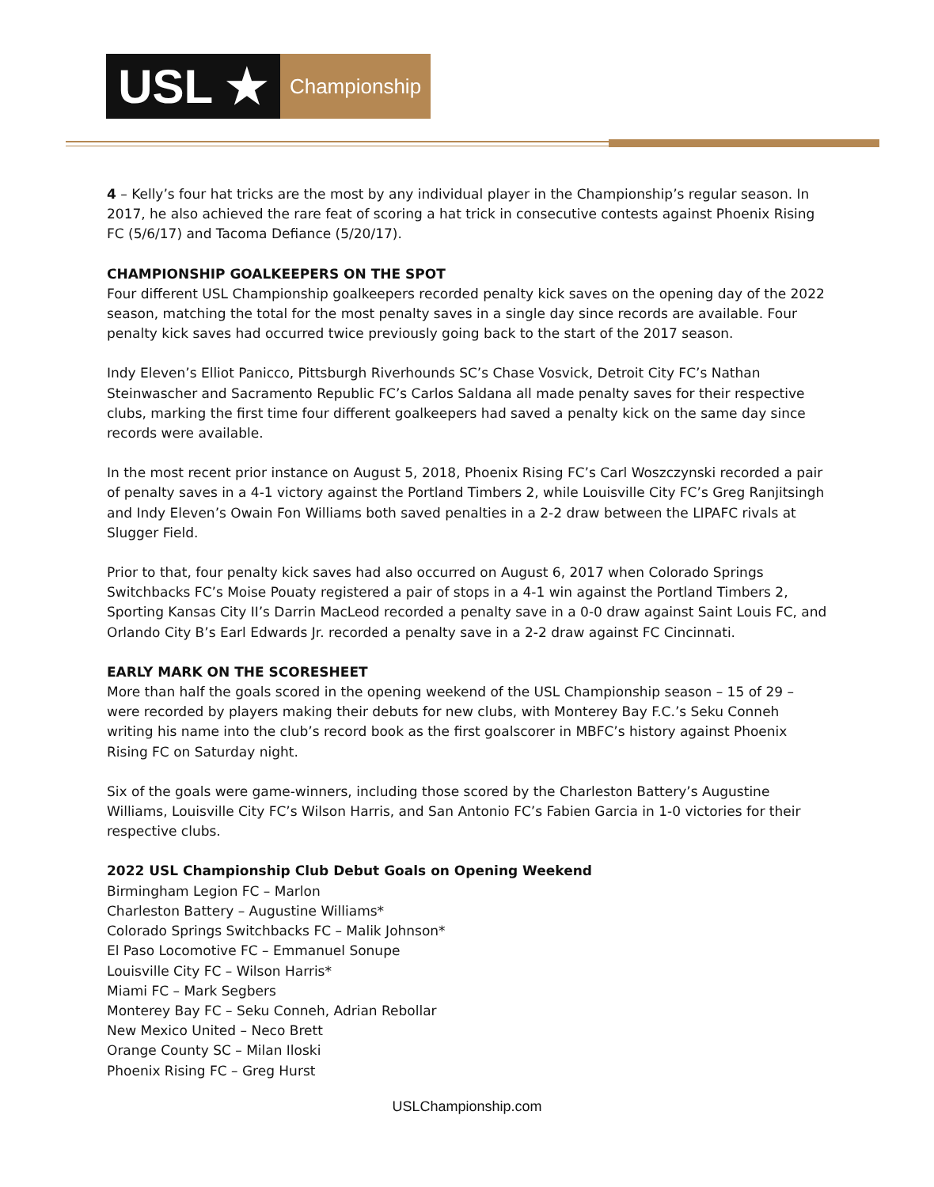USL ★
Championship
4 – Kelly’s four hat tricks are the most by any individual player in the Championship’s regular season. In 2017, he also achieved the rare feat of scoring a hat trick in consecutive contests against Phoenix Rising FC (5/6/17) and Tacoma Defiance (5/20/17).
CHAMPIONSHIP GOALKEEPERS ON THE SPOT
Four different USL Championship goalkeepers recorded penalty kick saves on the opening day of the 2022 season, matching the total for the most penalty saves in a single day since records are available. Four penalty kick saves had occurred twice previously going back to the start of the 2017 season.
Indy Eleven’s Elliot Panicco, Pittsburgh Riverhounds SC’s Chase Vosvick, Detroit City FC’s Nathan Steinwascher and Sacramento Republic FC’s Carlos Saldana all made penalty saves for their respective clubs, marking the first time four different goalkeepers had saved a penalty kick on the same day since records were available.
In the most recent prior instance on August 5, 2018, Phoenix Rising FC’s Carl Woszczynski recorded a pair of penalty saves in a 4-1 victory against the Portland Timbers 2, while Louisville City FC’s Greg Ranjitsingh and Indy Eleven’s Owain Fon Williams both saved penalties in a 2-2 draw between the LIPAFC rivals at Slugger Field.
Prior to that, four penalty kick saves had also occurred on August 6, 2017 when Colorado Springs Switchbacks FC’s Moise Pouaty registered a pair of stops in a 4-1 win against the Portland Timbers 2, Sporting Kansas City II’s Darrin MacLeod recorded a penalty save in a 0-0 draw against Saint Louis FC, and Orlando City B’s Earl Edwards Jr. recorded a penalty save in a 2-2 draw against FC Cincinnati.
EARLY MARK ON THE SCORESHEET
More than half the goals scored in the opening weekend of the USL Championship season – 15 of 29 – were recorded by players making their debuts for new clubs, with Monterey Bay F.C.’s Seku Conneh writing his name into the club’s record book as the first goalscorer in MBFC’s history against Phoenix Rising FC on Saturday night.
Six of the goals were game-winners, including those scored by the Charleston Battery’s Augustine Williams, Louisville City FC’s Wilson Harris, and San Antonio FC’s Fabien Garcia in 1-0 victories for their respective clubs.
2022 USL Championship Club Debut Goals on Opening Weekend
Birmingham Legion FC – Marlon
Charleston Battery – Augustine Williams*
Colorado Springs Switchbacks FC – Malik Johnson*
El Paso Locomotive FC – Emmanuel Sonupe
Louisville City FC – Wilson Harris*
Miami FC – Mark Segbers
Monterey Bay FC – Seku Conneh, Adrian Rebollar
New Mexico United – Neco Brett
Orange County SC – Milan Iloski
Phoenix Rising FC – Greg Hurst
USLChampionship.com